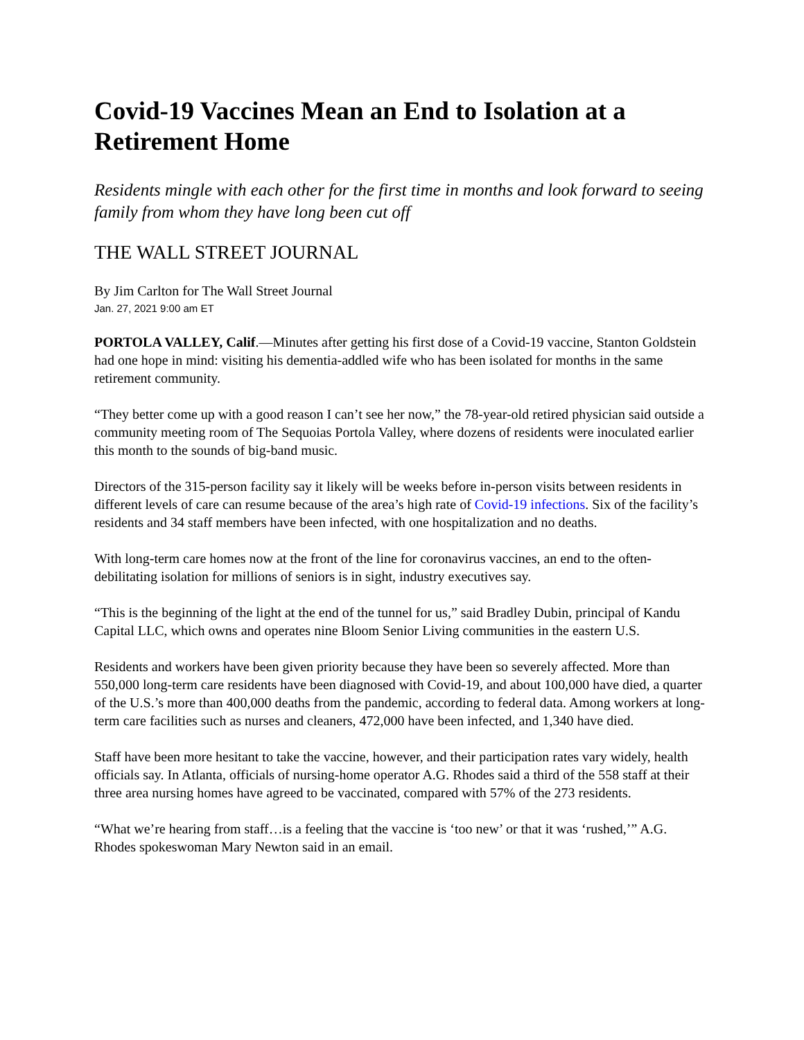Covid-19 Vaccines Mean an End to Isolation at a Retirement Home
Residents mingle with each other for the first time in months and look forward to seeing family from whom they have long been cut off
THE WALL STREET JOURNAL
By Jim Carlton for The Wall Street Journal
Jan. 27, 2021 9:00 am ET
PORTOLA VALLEY, Calif.—Minutes after getting his first dose of a Covid-19 vaccine, Stanton Goldstein had one hope in mind: visiting his dementia-addled wife who has been isolated for months in the same retirement community.
“They better come up with a good reason I can’t see her now,” the 78-year-old retired physician said outside a community meeting room of The Sequoias Portola Valley, where dozens of residents were inoculated earlier this month to the sounds of big-band music.
Directors of the 315-person facility say it likely will be weeks before in-person visits between residents in different levels of care can resume because of the area’s high rate of Covid-19 infections. Six of the facility’s residents and 34 staff members have been infected, with one hospitalization and no deaths.
With long-term care homes now at the front of the line for coronavirus vaccines, an end to the often-debilitating isolation for millions of seniors is in sight, industry executives say.
“This is the beginning of the light at the end of the tunnel for us,” said Bradley Dubin, principal of Kandu Capital LLC, which owns and operates nine Bloom Senior Living communities in the eastern U.S.
Residents and workers have been given priority because they have been so severely affected. More than 550,000 long-term care residents have been diagnosed with Covid-19, and about 100,000 have died, a quarter of the U.S.’s more than 400,000 deaths from the pandemic, according to federal data. Among workers at long-term care facilities such as nurses and cleaners, 472,000 have been infected, and 1,340 have died.
Staff have been more hesitant to take the vaccine, however, and their participation rates vary widely, health officials say. In Atlanta, officials of nursing-home operator A.G. Rhodes said a third of the 558 staff at their three area nursing homes have agreed to be vaccinated, compared with 57% of the 273 residents.
“What we’re hearing from staff…is a feeling that the vaccine is ‘too new’ or that it was ‘rushed,’” A.G. Rhodes spokeswoman Mary Newton said in an email.